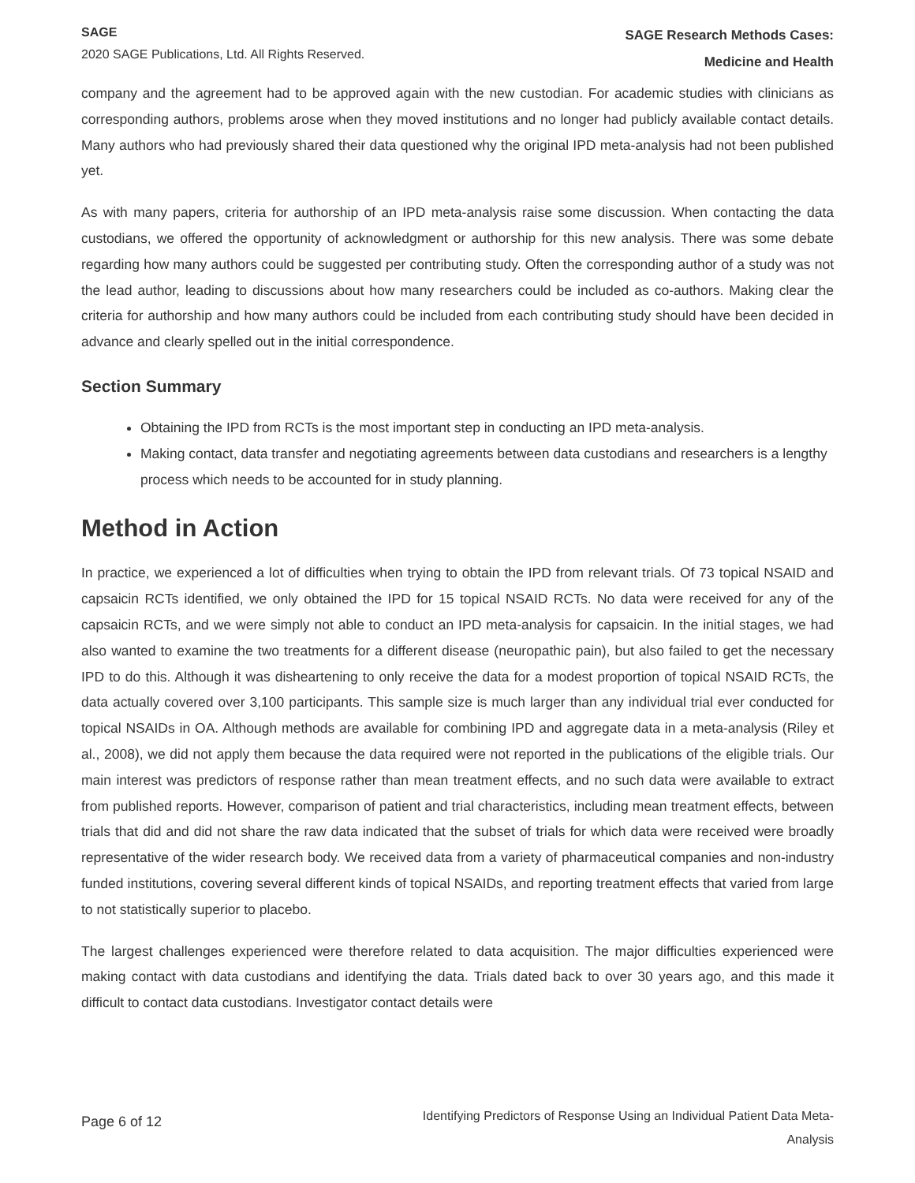SAGE
2020 SAGE Publications, Ltd. All Rights Reserved.
SAGE Research Methods Cases:
Medicine and Health
company and the agreement had to be approved again with the new custodian. For academic studies with clinicians as corresponding authors, problems arose when they moved institutions and no longer had publicly available contact details. Many authors who had previously shared their data questioned why the original IPD meta-analysis had not been published yet.
As with many papers, criteria for authorship of an IPD meta-analysis raise some discussion. When contacting the data custodians, we offered the opportunity of acknowledgment or authorship for this new analysis. There was some debate regarding how many authors could be suggested per contributing study. Often the corresponding author of a study was not the lead author, leading to discussions about how many researchers could be included as co-authors. Making clear the criteria for authorship and how many authors could be included from each contributing study should have been decided in advance and clearly spelled out in the initial correspondence.
Section Summary
Obtaining the IPD from RCTs is the most important step in conducting an IPD meta-analysis.
Making contact, data transfer and negotiating agreements between data custodians and researchers is a lengthy process which needs to be accounted for in study planning.
Method in Action
In practice, we experienced a lot of difficulties when trying to obtain the IPD from relevant trials. Of 73 topical NSAID and capsaicin RCTs identified, we only obtained the IPD for 15 topical NSAID RCTs. No data were received for any of the capsaicin RCTs, and we were simply not able to conduct an IPD meta-analysis for capsaicin. In the initial stages, we had also wanted to examine the two treatments for a different disease (neuropathic pain), but also failed to get the necessary IPD to do this. Although it was disheartening to only receive the data for a modest proportion of topical NSAID RCTs, the data actually covered over 3,100 participants. This sample size is much larger than any individual trial ever conducted for topical NSAIDs in OA. Although methods are available for combining IPD and aggregate data in a meta-analysis (Riley et al., 2008), we did not apply them because the data required were not reported in the publications of the eligible trials. Our main interest was predictors of response rather than mean treatment effects, and no such data were available to extract from published reports. However, comparison of patient and trial characteristics, including mean treatment effects, between trials that did and did not share the raw data indicated that the subset of trials for which data were received were broadly representative of the wider research body. We received data from a variety of pharmaceutical companies and non-industry funded institutions, covering several different kinds of topical NSAIDs, and reporting treatment effects that varied from large to not statistically superior to placebo.
The largest challenges experienced were therefore related to data acquisition. The major difficulties experienced were making contact with data custodians and identifying the data. Trials dated back to over 30 years ago, and this made it difficult to contact data custodians. Investigator contact details were
Page 6 of 12
Identifying Predictors of Response Using an Individual Patient Data Meta-
Analysis